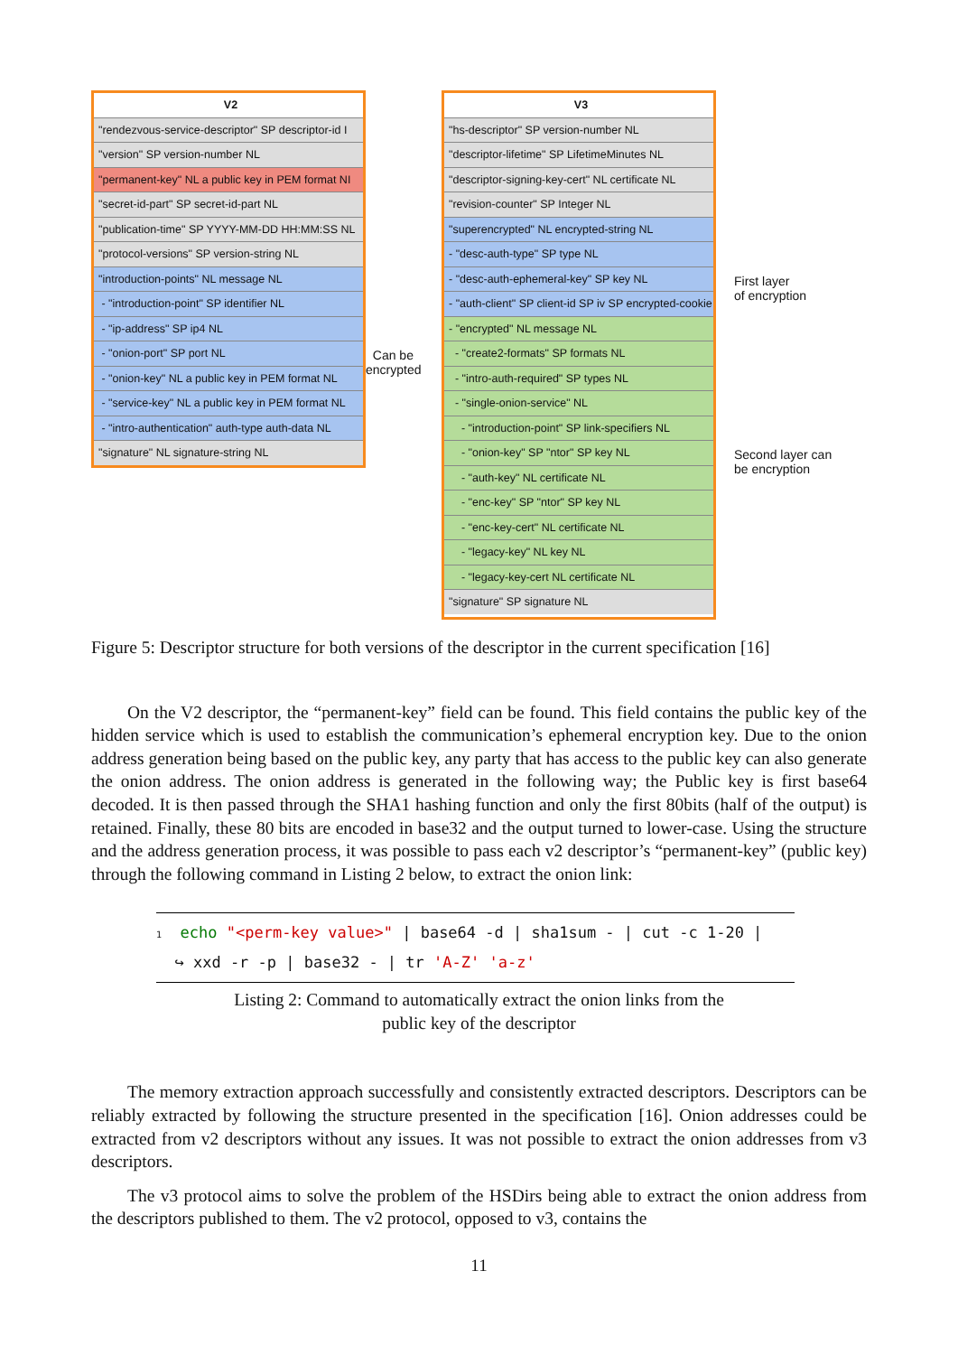V2
"rendezvous-service-descriptor" SP descriptor-id I
"version" SP version-number NL
"permanent-key" NL a public key in PEM format NI
"secret-id-part" SP secret-id-part NL
"publication-time" SP YYYY-MM-DD HH:MM:SS NL
"protocol-versions" SP version-string NL
"introduction-points" NL message NL
- "introduction-point" SP identifier NL
- "ip-address" SP ip4 NL
- "onion-port" SP port NL
- "onion-key" NL a public key in PEM format NL
- "service-key" NL a public key in PEM format NL
- "intro-authentication" auth-type auth-data NL
"signature" NL signature-string NL
Can be encrypted
V3
"hs-descriptor" SP version-number NL
"descriptor-lifetime" SP LifetimeMinutes NL
"descriptor-signing-key-cert" NL certificate NL
"revision-counter" SP Integer NL
"superencrypted" NL encrypted-string NL
- "desc-auth-type" SP type NL
- "desc-auth-ephemeral-key" SP key NL
- "auth-client" SP client-id SP iv SP encrypted-cookie
- "encrypted" NL message NL
- "create2-formats" SP formats NL
- "intro-auth-required" SP types NL
- "single-onion-service" NL
- "introduction-point" SP link-specifiers NL
- "onion-key" SP "ntor" SP key NL
- "auth-key" NL certificate NL
- "enc-key" SP "ntor" SP key NL
- "enc-key-cert" NL certificate NL
- "legacy-key" NL key NL
- "legacy-key-cert NL certificate NL
"signature" SP signature NL
First layer
of encryption
Second layer can
be encryption
Figure 5: Descriptor structure for both versions of the descriptor in the current specification [16]
On the V2 descriptor, the “permanent-key” field can be found. This field contains the public key of the hidden service which is used to establish the communication’s ephemeral encryption key. Due to the onion address generation being based on the public key, any party that has access to the public key can also generate the onion address. The onion address is generated in the following way; the Public key is first base64 decoded. It is then passed through the SHA1 hashing function and only the first 80bits (half of the output) is retained. Finally, these 80 bits are encoded in base32 and the output turned to lower-case. Using the structure and the address generation process, it was possible to pass each v2 descriptor’s “permanent-key” (public key) through the following command in Listing 2 below, to extract the onion link:
1 echo "<perm-key value>" | base64 -d | sha1sum - | cut -c 1-20 |
↪ xxd -r -p | base32 - | tr 'A-Z' 'a-z'
Listing 2: Command to automatically extract the onion links from the
public key of the descriptor
The memory extraction approach successfully and consistently extracted descriptors. Descriptors can be reliably extracted by following the structure presented in the specification [16]. Onion addresses could be extracted from v2 descriptors without any issues. It was not possible to extract the onion addresses from v3 descriptors.
The v3 protocol aims to solve the problem of the HSDirs being able to extract the onion address from the descriptors published to them. The v2 protocol, opposed to v3, contains the
11